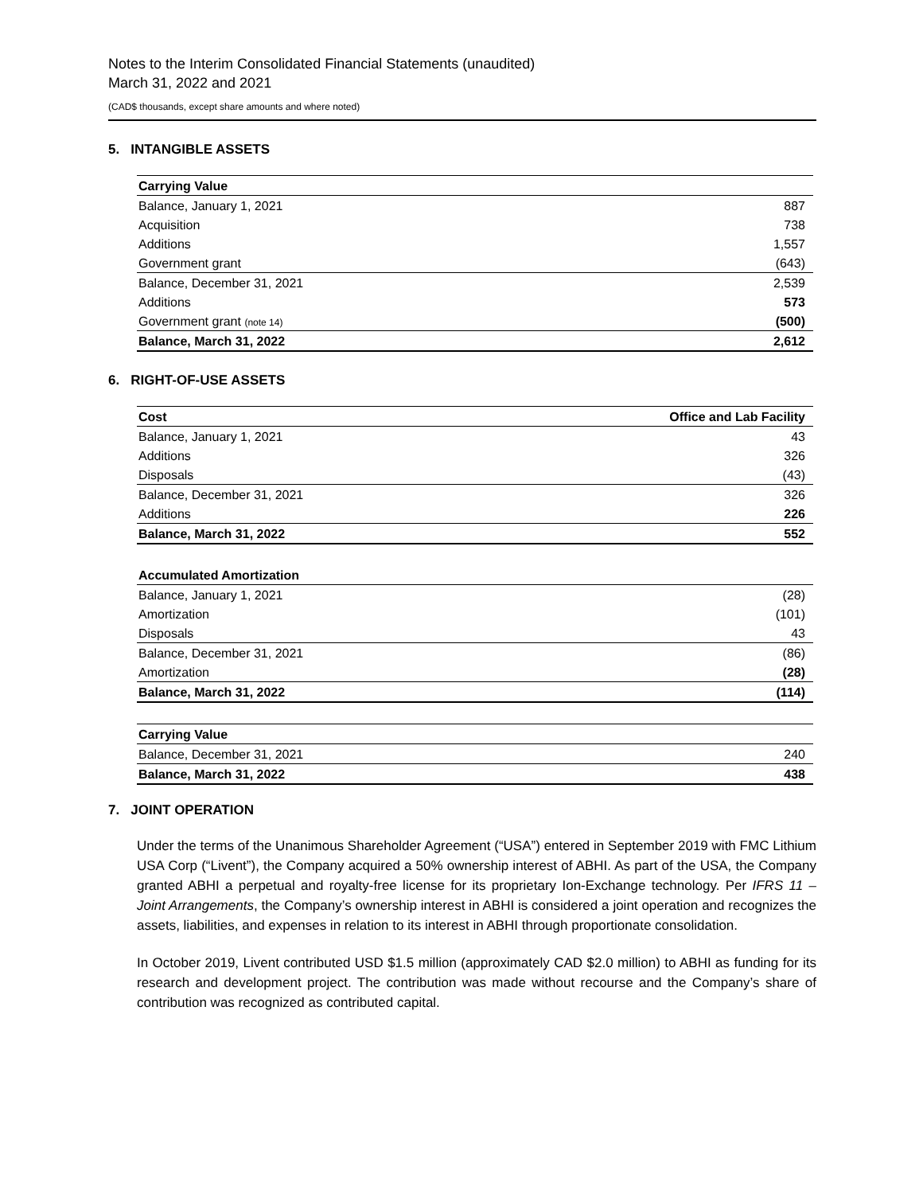Notes to the Interim Consolidated Financial Statements (unaudited)
March 31, 2022 and 2021
(CAD$ thousands, except share amounts and where noted)
5. INTANGIBLE ASSETS
| Carrying Value | |
| --- | --- |
| Balance, January 1, 2021 | 887 |
| Acquisition | 738 |
| Additions | 1,557 |
| Government grant | (643) |
| Balance, December 31, 2021 | 2,539 |
| Additions | 573 |
| Government grant (note 14) | (500) |
| Balance, March 31, 2022 | 2,612 |
6. RIGHT-OF-USE ASSETS
| Cost | Office and Lab Facility |
| --- | --- |
| Balance, January 1, 2021 | 43 |
| Additions | 326 |
| Disposals | (43) |
| Balance, December 31, 2021 | 326 |
| Additions | 226 |
| Balance, March 31, 2022 | 552 |
| Accumulated Amortization | |
| --- | --- |
| Balance, January 1, 2021 | (28) |
| Amortization | (101) |
| Disposals | 43 |
| Balance, December 31, 2021 | (86) |
| Amortization | (28) |
| Balance, March 31, 2022 | (114) |
| Carrying Value | |
| --- | --- |
| Balance, December 31, 2021 | 240 |
| Balance, March 31, 2022 | 438 |
7. JOINT OPERATION
Under the terms of the Unanimous Shareholder Agreement (“USA”) entered in September 2019 with FMC Lithium USA Corp (“Livent”), the Company acquired a 50% ownership interest of ABHI. As part of the USA, the Company granted ABHI a perpetual and royalty-free license for its proprietary Ion-Exchange technology. Per IFRS 11 – Joint Arrangements, the Company’s ownership interest in ABHI is considered a joint operation and recognizes the assets, liabilities, and expenses in relation to its interest in ABHI through proportionate consolidation.
In October 2019, Livent contributed USD $1.5 million (approximately CAD $2.0 million) to ABHI as funding for its research and development project. The contribution was made without recourse and the Company’s share of contribution was recognized as contributed capital.